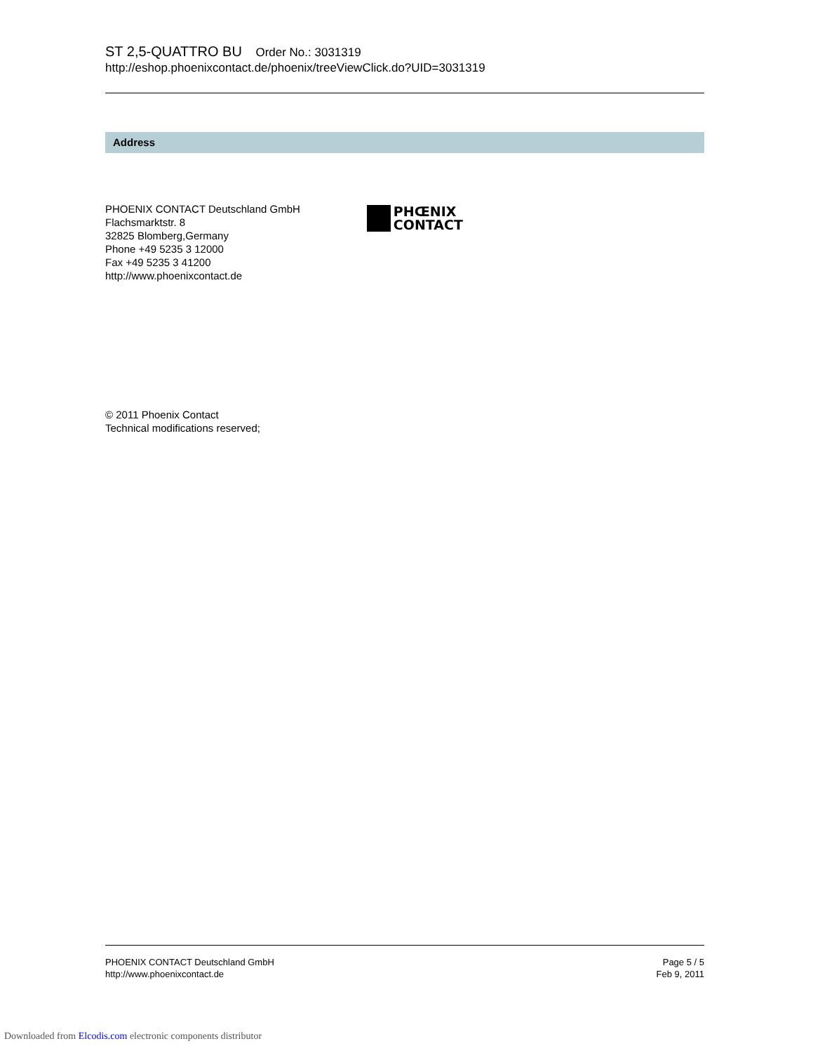ST 2,5-QUATTRO BU Order No.: 3031319
http://eshop.phoenixcontact.de/phoenix/treeViewClick.do?UID=3031319
Address
PHOENIX CONTACT Deutschland GmbH
Flachsmarktstr. 8
32825 Blomberg,Germany
Phone +49 5235 3 12000
Fax +49 5235 3 41200
http://www.phoenixcontact.de
PHŒNIX
CONTACT
© 2011 Phoenix Contact
Technical modifications reserved;
PHOENIX CONTACT Deutschland GmbH
http://www.phoenixcontact.de
Page 5 / 5
Feb 9, 2011
Downloaded from Elcodis.com electronic components distributor